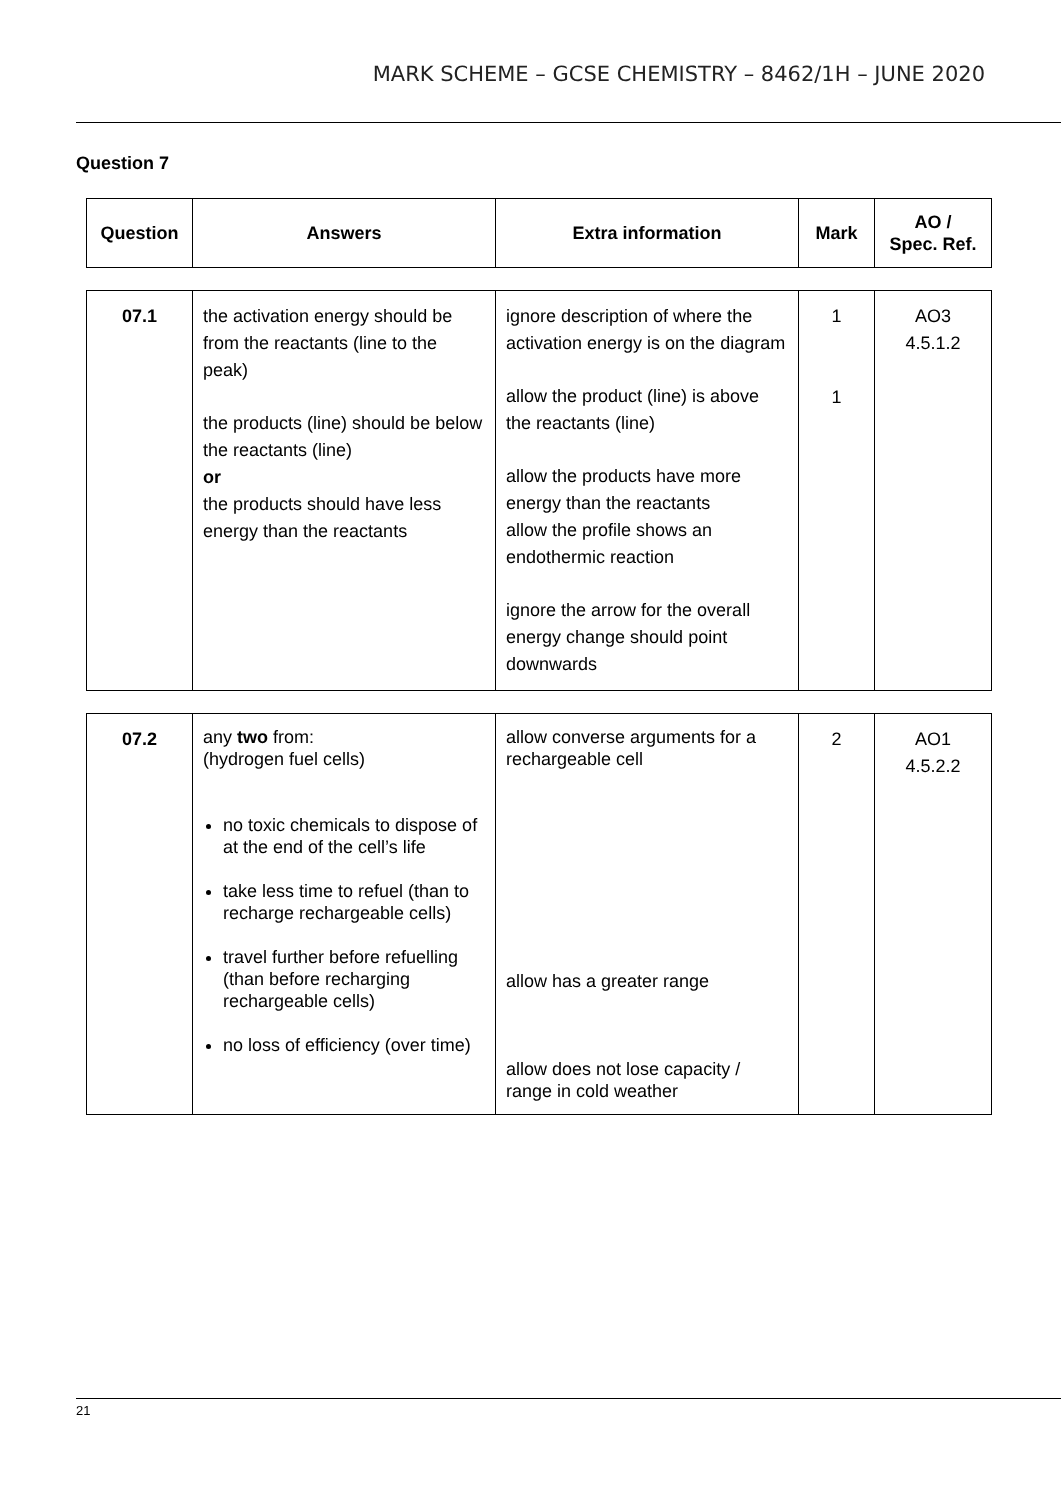MARK SCHEME – GCSE CHEMISTRY – 8462/1H – JUNE 2020
Question 7
| Question | Answers | Extra information | Mark | AO / Spec. Ref. |
| --- | --- | --- | --- | --- |
| 07.1 | the activation energy should be from the reactants (line to the peak) the products (line) should be below the reactants (line) or the products should have less energy than the reactants | ignore description of where the activation energy is on the diagram allow the product (line) is above the reactants (line) allow the products have more energy than the reactants allow the profile shows an endothermic reaction ignore the arrow for the overall energy change should point downwards | 1 1 | AO3 4.5.1.2 |
| 07.2 | any two from: (hydrogen fuel cells) no toxic chemicals to dispose of at the end of the cell’s life take less time to refuel (than to recharge rechargeable cells) travel further before refuelling (than before recharging rechargeable cells) no loss of efficiency (over time) | allow converse arguments for a rechargeable cell allow has a greater range allow does not lose capacity / range in cold weather | 2 | AO1 4.5.2.2 |
21